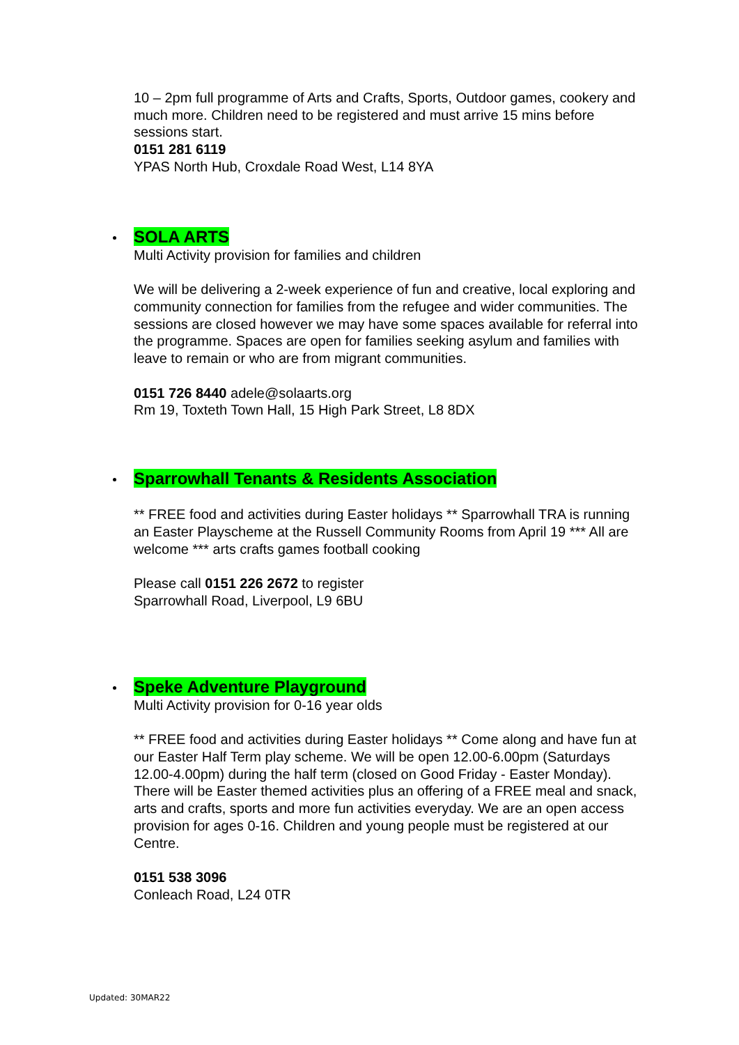10 – 2pm full programme of Arts and Crafts, Sports, Outdoor games, cookery and much more. Children need to be registered and must arrive 15 mins before sessions start.
0151 281 6119
YPAS North Hub, Croxdale Road West, L14 8YA
SOLA ARTS
Multi Activity provision for families and children
We will be delivering a 2-week experience of fun and creative, local exploring and community connection for families from the refugee and wider communities. The sessions are closed however we may have some spaces available for referral into the programme. Spaces are open for families seeking asylum and families with leave to remain or who are from migrant communities.
0151 726 8440 adele@solaarts.org
Rm 19, Toxteth Town Hall, 15 High Park Street, L8 8DX
Sparrowhall Tenants & Residents Association
** FREE food and activities during Easter holidays ** Sparrowhall TRA is running an Easter Playscheme at the Russell Community Rooms from April 19 *** All are welcome *** arts crafts games football cooking
Please call 0151 226 2672 to register
Sparrowhall Road, Liverpool, L9 6BU
Speke Adventure Playground
Multi Activity provision for 0-16 year olds
** FREE food and activities during Easter holidays ** Come along and have fun at our Easter Half Term play scheme. We will be open 12.00-6.00pm (Saturdays 12.00-4.00pm) during the half term (closed on Good Friday - Easter Monday). There will be Easter themed activities plus an offering of a FREE meal and snack, arts and crafts, sports and more fun activities everyday. We are an open access provision for ages 0-16. Children and young people must be registered at our Centre.
0151 538 3096
Conleach Road, L24 0TR
Updated: 30MAR22